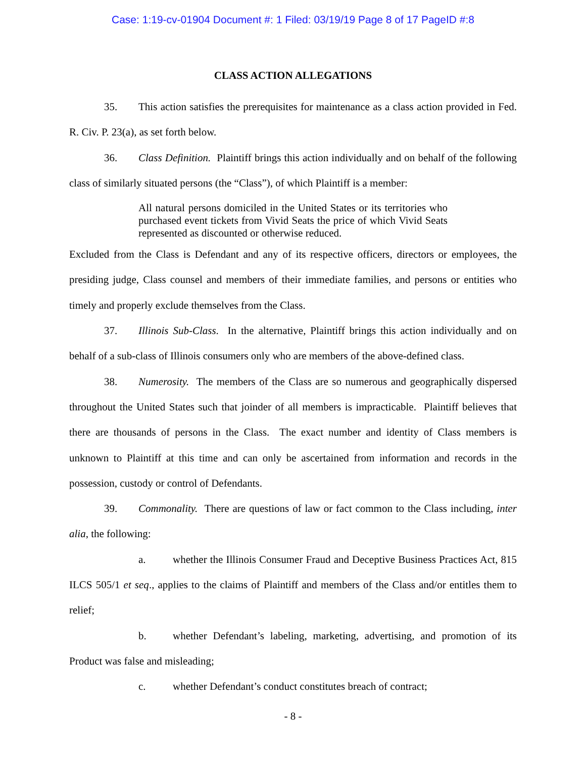Case: 1:19-cv-01904 Document #: 1 Filed: 03/19/19 Page 8 of 17 PageID #:8
CLASS ACTION ALLEGATIONS
35. This action satisfies the prerequisites for maintenance as a class action provided in Fed. R. Civ. P. 23(a), as set forth below.
36. Class Definition. Plaintiff brings this action individually and on behalf of the following class of similarly situated persons (the “Class”), of which Plaintiff is a member:
All natural persons domiciled in the United States or its territories who purchased event tickets from Vivid Seats the price of which Vivid Seats represented as discounted or otherwise reduced.
Excluded from the Class is Defendant and any of its respective officers, directors or employees, the presiding judge, Class counsel and members of their immediate families, and persons or entities who timely and properly exclude themselves from the Class.
37. Illinois Sub-Class. In the alternative, Plaintiff brings this action individually and on behalf of a sub-class of Illinois consumers only who are members of the above-defined class.
38. Numerosity. The members of the Class are so numerous and geographically dispersed throughout the United States such that joinder of all members is impracticable. Plaintiff believes that there are thousands of persons in the Class. The exact number and identity of Class members is unknown to Plaintiff at this time and can only be ascertained from information and records in the possession, custody or control of Defendants.
39. Commonality. There are questions of law or fact common to the Class including, inter alia, the following:
a. whether the Illinois Consumer Fraud and Deceptive Business Practices Act, 815 ILCS 505/1 et seq., applies to the claims of Plaintiff and members of the Class and/or entitles them to relief;
b. whether Defendant’s labeling, marketing, advertising, and promotion of its Product was false and misleading;
c. whether Defendant’s conduct constitutes breach of contract;
- 8 -